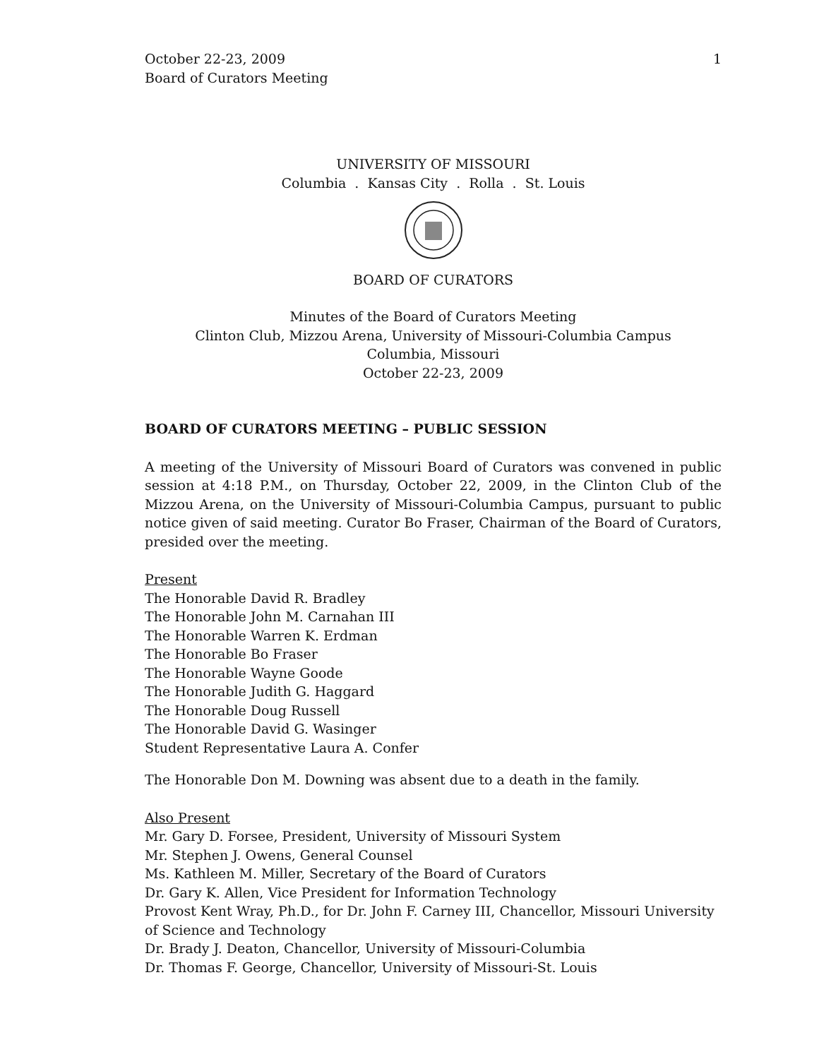October 22-23, 2009
Board of Curators Meeting
1
UNIVERSITY OF MISSOURI
Columbia . Kansas City . Rolla . St. Louis
BOARD OF CURATORS
Minutes of the Board of Curators Meeting
Clinton Club, Mizzou Arena, University of Missouri-Columbia Campus
Columbia, Missouri
October 22-23, 2009
BOARD OF CURATORS MEETING – PUBLIC SESSION
A meeting of the University of Missouri Board of Curators was convened in public session at 4:18 P.M., on Thursday, October 22, 2009, in the Clinton Club of the Mizzou Arena, on the University of Missouri-Columbia Campus, pursuant to public notice given of said meeting. Curator Bo Fraser, Chairman of the Board of Curators, presided over the meeting.
Present
The Honorable David R. Bradley
The Honorable John M. Carnahan III
The Honorable Warren K. Erdman
The Honorable Bo Fraser
The Honorable Wayne Goode
The Honorable Judith G. Haggard
The Honorable Doug Russell
The Honorable David G. Wasinger
Student Representative Laura A. Confer
The Honorable Don M. Downing was absent due to a death in the family.
Also Present
Mr. Gary D. Forsee, President, University of Missouri System
Mr. Stephen J. Owens, General Counsel
Ms. Kathleen M. Miller, Secretary of the Board of Curators
Dr. Gary K. Allen, Vice President for Information Technology
Provost Kent Wray, Ph.D., for Dr. John F. Carney III, Chancellor, Missouri University of Science and Technology
Dr. Brady J. Deaton, Chancellor, University of Missouri-Columbia
Dr. Thomas F. George, Chancellor, University of Missouri-St. Louis